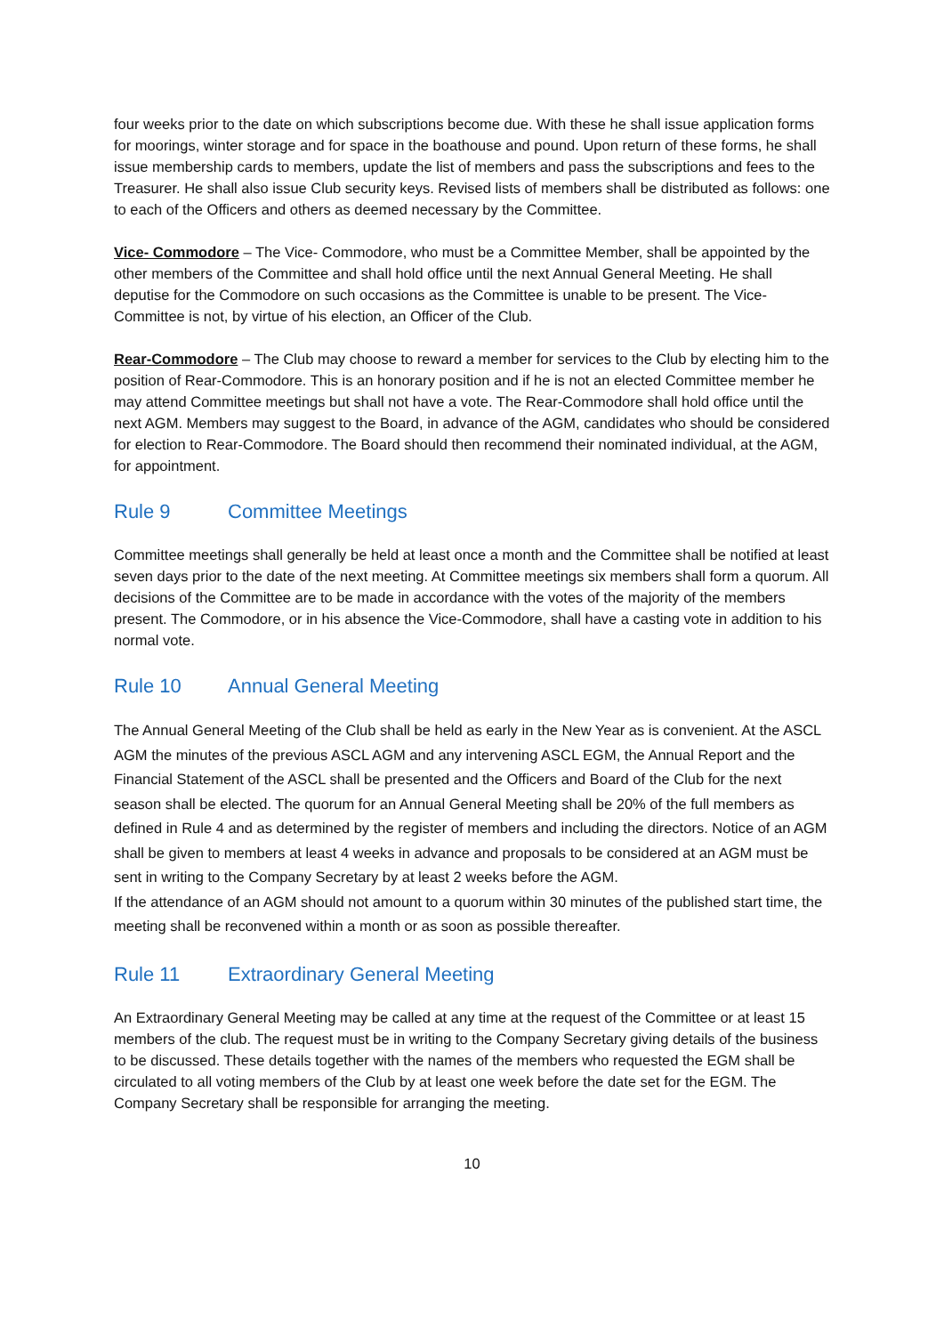four weeks prior to the date on which subscriptions become due. With these he shall issue application forms for moorings, winter storage and for space in the boathouse and pound. Upon return of these forms, he shall issue membership cards to members, update the list of members and pass the subscriptions and fees to the Treasurer. He shall also issue Club security keys. Revised lists of members shall be distributed as follows: one to each of the Officers and others as deemed necessary by the Committee.
Vice- Commodore – The Vice- Commodore, who must be a Committee Member, shall be appointed by the other members of the Committee and shall hold office until the next Annual General Meeting. He shall deputise for the Commodore on such occasions as the Committee is unable to be present. The Vice- Committee is not, by virtue of his election, an Officer of the Club.
Rear-Commodore – The Club may choose to reward a member for services to the Club by electing him to the position of Rear-Commodore. This is an honorary position and if he is not an elected Committee member he may attend Committee meetings but shall not have a vote. The Rear-Commodore shall hold office until the next AGM. Members may suggest to the Board, in advance of the AGM, candidates who should be considered for election to Rear-Commodore. The Board should then recommend their nominated individual, at the AGM, for appointment.
Rule 9 Committee Meetings
Committee meetings shall generally be held at least once a month and the Committee shall be notified at least seven days prior to the date of the next meeting. At Committee meetings six members shall form a quorum. All decisions of the Committee are to be made in accordance with the votes of the majority of the members present. The Commodore, or in his absence the Vice-Commodore, shall have a casting vote in addition to his normal vote.
Rule 10 Annual General Meeting
The Annual General Meeting of the Club shall be held as early in the New Year as is convenient. At the ASCL AGM the minutes of the previous ASCL AGM and any intervening ASCL EGM, the Annual Report and the Financial Statement of the ASCL shall be presented and the Officers and Board of the Club for the next season shall be elected. The quorum for an Annual General Meeting shall be 20% of the full members as defined in Rule 4 and as determined by the register of members and including the directors. Notice of an AGM shall be given to members at least 4 weeks in advance and proposals to be considered at an AGM must be sent in writing to the Company Secretary by at least 2 weeks before the AGM.
If the attendance of an AGM should not amount to a quorum within 30 minutes of the published start time, the meeting shall be reconvened within a month or as soon as possible thereafter.
Rule 11 Extraordinary General Meeting
An Extraordinary General Meeting may be called at any time at the request of the Committee or at least 15 members of the club. The request must be in writing to the Company Secretary giving details of the business to be discussed. These details together with the names of the members who requested the EGM shall be circulated to all voting members of the Club by at least one week before the date set for the EGM. The Company Secretary shall be responsible for arranging the meeting.
10